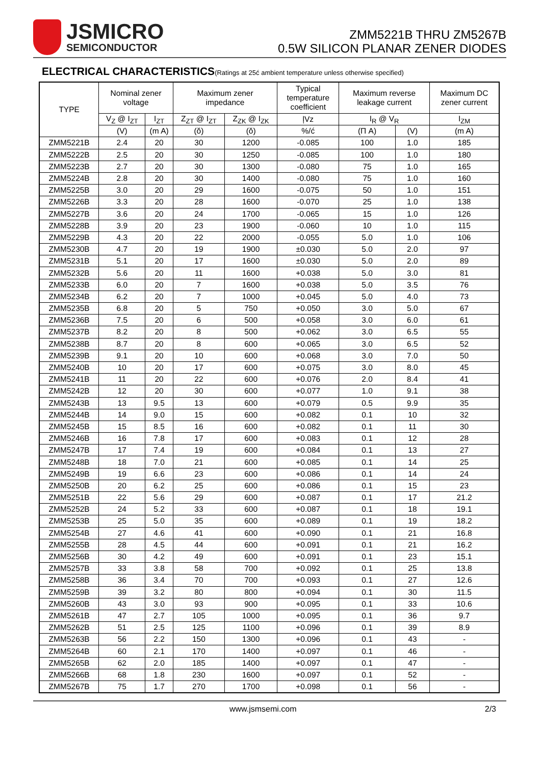JSMICRO
SEMICONDUCTOR
ZMM5221B THRU ZM5267B
0.5W SILICON PLANAR ZENER DIODES
ELECTRICAL CHARACTERISTICS(Ratings at 25ć ambient temperature unless otherwise specified)
| TYPE | Nominal zener voltage | | Maximum zener impedance | | Typical temperature coefficient | Maximum reverse leakage current | | Maximum DC zener current |
| --- | --- | --- | --- | --- | --- | --- | --- | --- |
| | V<sub>Z</sub> @ I<sub>ZT</sub> | I<sub>ZT</sub> | Z<sub>ZT</sub> @ I<sub>ZT</sub> | Z<sub>ZK</sub> @ I<sub>ZK</sub> | ļVz | I<sub>R</sub> @ V<sub>R</sub> | | I<sub>ZM</sub> |
| | (V) | (m A) | (ŏ) | (ŏ) | %/ć | (Π A) | (V) | (m A) |
| ZMM5221B | 2.4 | 20 | 30 | 1200 | -0.085 | 100 | 1.0 | 185 |
| ZMM5222B | 2.5 | 20 | 30 | 1250 | -0.085 | 100 | 1.0 | 180 |
| ZMM5223B | 2.7 | 20 | 30 | 1300 | -0.080 | 75 | 1.0 | 165 |
| ZMM5224B | 2.8 | 20 | 30 | 1400 | -0.080 | 75 | 1.0 | 160 |
| ZMM5225B | 3.0 | 20 | 29 | 1600 | -0.075 | 50 | 1.0 | 151 |
| ZMM5226B | 3.3 | 20 | 28 | 1600 | -0.070 | 25 | 1.0 | 138 |
| ZMM5227B | 3.6 | 20 | 24 | 1700 | -0.065 | 15 | 1.0 | 126 |
| ZMM5228B | 3.9 | 20 | 23 | 1900 | -0.060 | 10 | 1.0 | 115 |
| ZMM5229B | 4.3 | 20 | 22 | 2000 | -0.055 | 5.0 | 1.0 | 106 |
| ZMM5230B | 4.7 | 20 | 19 | 1900 | ±0.030 | 5.0 | 2.0 | 97 |
| ZMM5231B | 5.1 | 20 | 17 | 1600 | ±0.030 | 5.0 | 2.0 | 89 |
| ZMM5232B | 5.6 | 20 | 11 | 1600 | +0.038 | 5.0 | 3.0 | 81 |
| ZMM5233B | 6.0 | 20 | 7 | 1600 | +0.038 | 5.0 | 3.5 | 76 |
| ZMM5234B | 6.2 | 20 | 7 | 1000 | +0.045 | 5.0 | 4.0 | 73 |
| ZMM5235B | 6.8 | 20 | 5 | 750 | +0.050 | 3.0 | 5.0 | 67 |
| ZMM5236B | 7.5 | 20 | 6 | 500 | +0.058 | 3.0 | 6.0 | 61 |
| ZMM5237B | 8.2 | 20 | 8 | 500 | +0.062 | 3.0 | 6.5 | 55 |
| ZMM5238B | 8.7 | 20 | 8 | 600 | +0.065 | 3.0 | 6.5 | 52 |
| ZMM5239B | 9.1 | 20 | 10 | 600 | +0.068 | 3.0 | 7.0 | 50 |
| ZMM5240B | 10 | 20 | 17 | 600 | +0.075 | 3.0 | 8.0 | 45 |
| ZMM5241B | 11 | 20 | 22 | 600 | +0.076 | 2.0 | 8.4 | 41 |
| ZMM5242B | 12 | 20 | 30 | 600 | +0.077 | 1.0 | 9.1 | 38 |
| ZMM5243B | 13 | 9.5 | 13 | 600 | +0.079 | 0.5 | 9.9 | 35 |
| ZMM5244B | 14 | 9.0 | 15 | 600 | +0.082 | 0.1 | 10 | 32 |
| ZMM5245B | 15 | 8.5 | 16 | 600 | +0.082 | 0.1 | 11 | 30 |
| ZMM5246B | 16 | 7.8 | 17 | 600 | +0.083 | 0.1 | 12 | 28 |
| ZMM5247B | 17 | 7.4 | 19 | 600 | +0.084 | 0.1 | 13 | 27 |
| ZMM5248B | 18 | 7.0 | 21 | 600 | +0.085 | 0.1 | 14 | 25 |
| ZMM5249B | 19 | 6.6 | 23 | 600 | +0.086 | 0.1 | 14 | 24 |
| ZMM5250B | 20 | 6.2 | 25 | 600 | +0.086 | 0.1 | 15 | 23 |
| ZMM5251B | 22 | 5.6 | 29 | 600 | +0.087 | 0.1 | 17 | 21.2 |
| ZMM5252B | 24 | 5.2 | 33 | 600 | +0.087 | 0.1 | 18 | 19.1 |
| ZMM5253B | 25 | 5.0 | 35 | 600 | +0.089 | 0.1 | 19 | 18.2 |
| ZMM5254B | 27 | 4.6 | 41 | 600 | +0.090 | 0.1 | 21 | 16.8 |
| ZMM5255B | 28 | 4.5 | 44 | 600 | +0.091 | 0.1 | 21 | 16.2 |
| ZMM5256B | 30 | 4.2 | 49 | 600 | +0.091 | 0.1 | 23 | 15.1 |
| ZMM5257B | 33 | 3.8 | 58 | 700 | +0.092 | 0.1 | 25 | 13.8 |
| ZMM5258B | 36 | 3.4 | 70 | 700 | +0.093 | 0.1 | 27 | 12.6 |
| ZMM5259B | 39 | 3.2 | 80 | 800 | +0.094 | 0.1 | 30 | 11.5 |
| ZMM5260B | 43 | 3.0 | 93 | 900 | +0.095 | 0.1 | 33 | 10.6 |
| ZMM5261B | 47 | 2.7 | 105 | 1000 | +0.095 | 0.1 | 36 | 9.7 |
| ZMM5262B | 51 | 2.5 | 125 | 1100 | +0.096 | 0.1 | 39 | 8.9 |
| ZMM5263B | 56 | 2.2 | 150 | 1300 | +0.096 | 0.1 | 43 | - |
| ZMM5264B | 60 | 2.1 | 170 | 1400 | +0.097 | 0.1 | 46 | - |
| ZMM5265B | 62 | 2.0 | 185 | 1400 | +0.097 | 0.1 | 47 | - |
| ZMM5266B | 68 | 1.8 | 230 | 1600 | +0.097 | 0.1 | 52 | - |
| ZMM5267B | 75 | 1.7 | 270 | 1700 | +0.098 | 0.1 | 56 | - |
www.jsmsemi.com 2/3